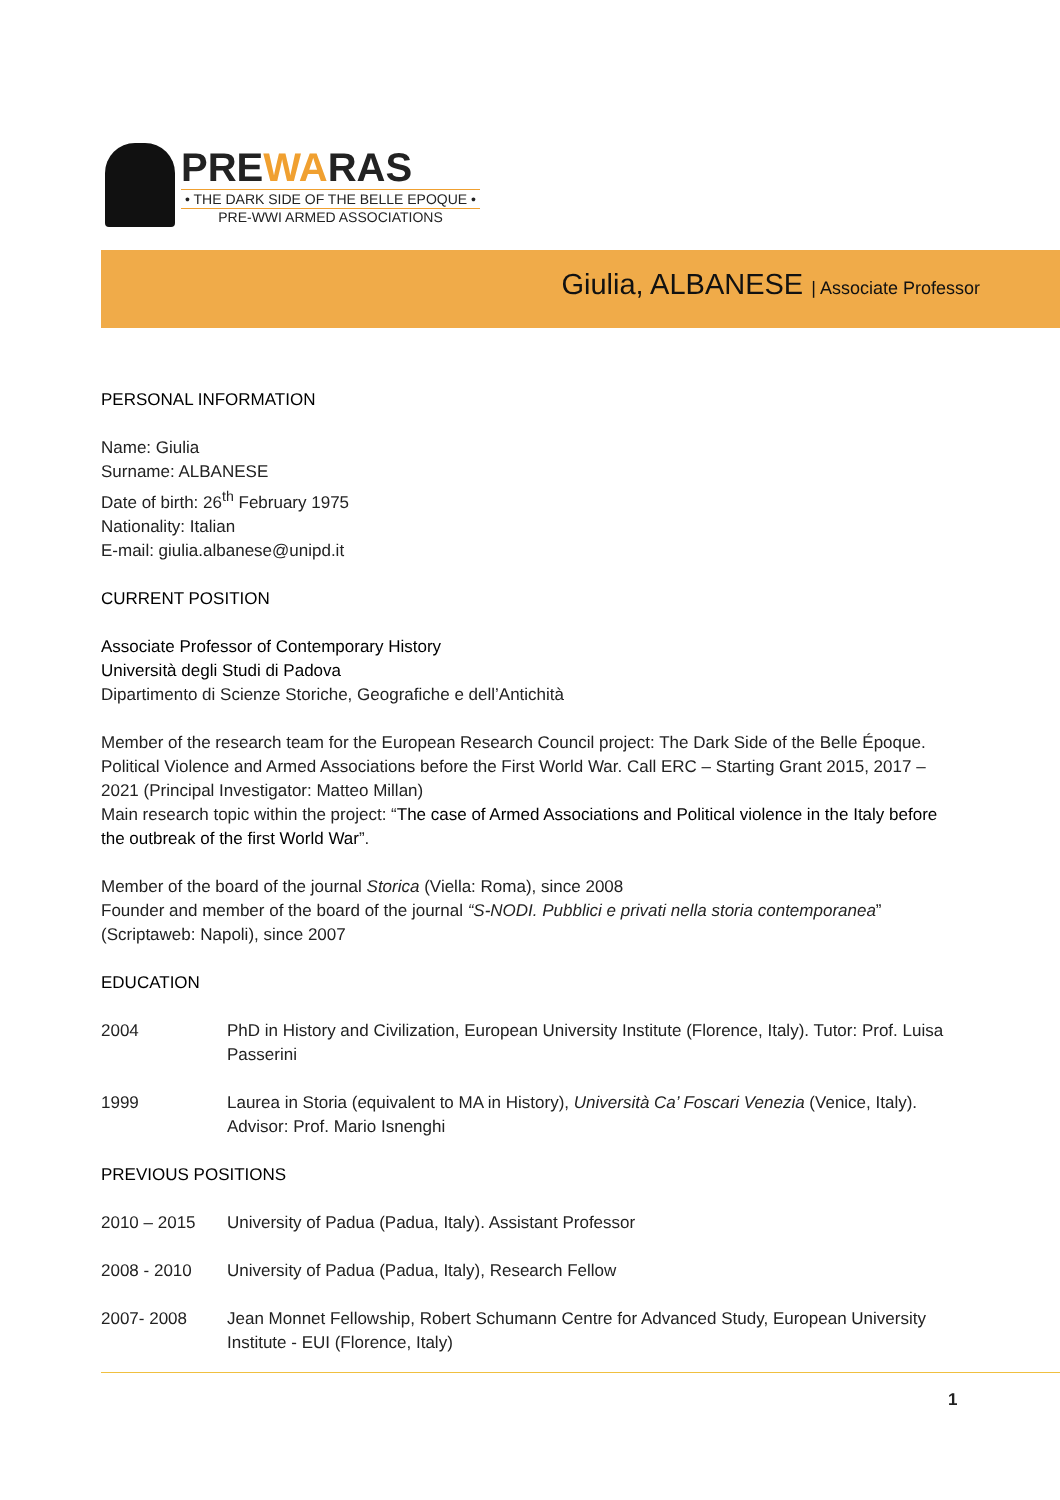PREWAR AS
• THE DARK SIDE OF THE BELLE EPOQUE •
PRE-WWI ARMED ASSOCIATIONS
Giulia, ALBANESE | Associate Professor
PERSONAL INFORMATION
Name: Giulia
Surname: ALBANESE
Date of birth: 26<sup>th</sup> February 1975
Nationality: Italian
E-mail: giulia.albanese@unipd.it
CURRENT POSITION
Associate Professor of Contemporary History
Università degli Studi di Padova
Dipartimento di Scienze Storiche, Geografiche e dell’Antichità
Member of the research team for the European Research Council project: The Dark Side of the Belle Époque. Political Violence and Armed Associations before the First World War. Call ERC – Starting Grant 2015, 2017 – 2021 (Principal Investigator: Matteo Millan)
Main research topic within the project: “The case of Armed Associations and Political violence in the Italy before the outbreak of the first World War”.
Member of the board of the journal Storica (Viella: Roma), since 2008
Founder and member of the board of the journal “S-NODI. Pubblici e privati nella storia contemporanea” (Scriptaweb: Napoli), since 2007
EDUCATION
2004 PhD in History and Civilization, European University Institute (Florence, Italy). Tutor: Prof. Luisa Passerini
1999 Laurea in Storia (equivalent to MA in History), Università Ca’ Foscari Venezia (Venice, Italy). Advisor: Prof. Mario Isnenghi
PREVIOUS POSITIONS
2010 – 2015 University of Padua (Padua, Italy). Assistant Professor
2008 - 2010 University of Padua (Padua, Italy), Research Fellow
2007- 2008 Jean Monnet Fellowship, Robert Schumann Centre for Advanced Study, European University Institute - EUI (Florence, Italy)
1